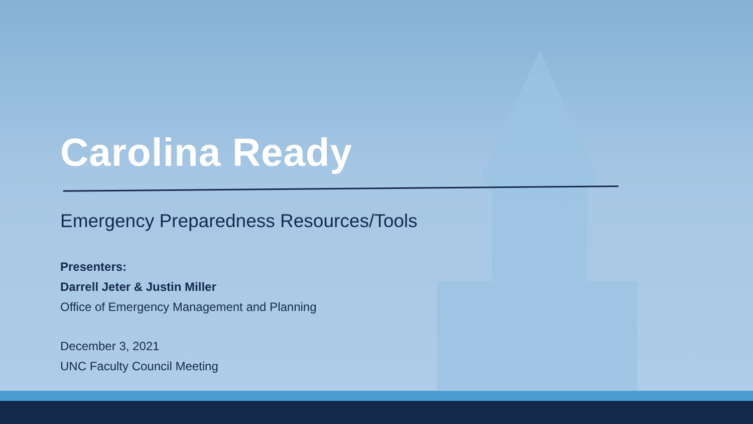Carolina Ready
Emergency Preparedness Resources/Tools
Presenters:
Darrell Jeter & Justin Miller
Office of Emergency Management and Planning
December 3, 2021
UNC Faculty Council Meeting